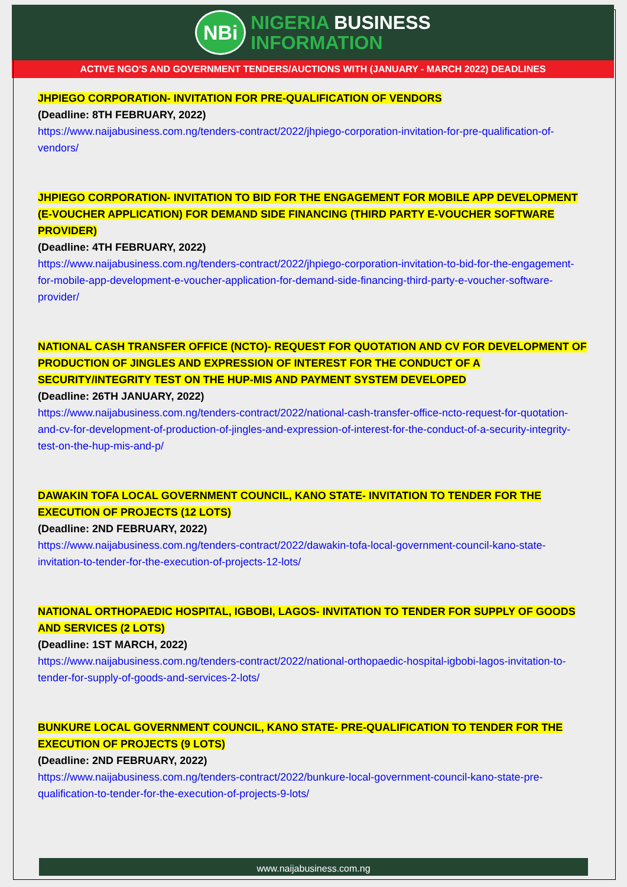NBi
NIGERIA BUSINESS
INFORMATION
ACTIVE NGO'S AND GOVERNMENT TENDERS/AUCTIONS WITH (JANUARY - MARCH 2022) DEADLINES
JHPIEGO CORPORATION- INVITATION FOR PRE-QUALIFICATION OF VENDORS
(Deadline: 8TH FEBRUARY, 2022)
https://www.naijabusiness.com.ng/tenders-contract/2022/jhpiego-corporation-invitation-for-pre-qualification-of-vendors/
JHPIEGO CORPORATION- INVITATION TO BID FOR THE ENGAGEMENT FOR MOBILE APP DEVELOPMENT (E-VOUCHER APPLICATION) FOR DEMAND SIDE FINANCING (THIRD PARTY E-VOUCHER SOFTWARE PROVIDER)
(Deadline: 4TH FEBRUARY, 2022)
https://www.naijabusiness.com.ng/tenders-contract/2022/jhpiego-corporation-invitation-to-bid-for-the-engagement-for-mobile-app-development-e-voucher-application-for-demand-side-financing-third-party-e-voucher-software-provider/
NATIONAL CASH TRANSFER OFFICE (NCTO)- REQUEST FOR QUOTATION AND CV FOR DEVELOPMENT OF PRODUCTION OF JINGLES AND EXPRESSION OF INTEREST FOR THE CONDUCT OF A SECURITY/INTEGRITY TEST ON THE HUP-MIS AND PAYMENT SYSTEM DEVELOPED
(Deadline: 26TH JANUARY, 2022)
https://www.naijabusiness.com.ng/tenders-contract/2022/national-cash-transfer-office-ncto-request-for-quotation-and-cv-for-development-of-production-of-jingles-and-expression-of-interest-for-the-conduct-of-a-security-integrity-test-on-the-hup-mis-and-p/
DAWAKIN TOFA LOCAL GOVERNMENT COUNCIL, KANO STATE- INVITATION TO TENDER FOR THE EXECUTION OF PROJECTS (12 LOTS)
(Deadline: 2ND FEBRUARY, 2022)
https://www.naijabusiness.com.ng/tenders-contract/2022/dawakin-tofa-local-government-council-kano-state-invitation-to-tender-for-the-execution-of-projects-12-lots/
NATIONAL ORTHOPAEDIC HOSPITAL, IGBOBI, LAGOS- INVITATION TO TENDER FOR SUPPLY OF GOODS AND SERVICES (2 LOTS)
(Deadline: 1ST MARCH, 2022)
https://www.naijabusiness.com.ng/tenders-contract/2022/national-orthopaedic-hospital-igbobi-lagos-invitation-to-tender-for-supply-of-goods-and-services-2-lots/
BUNKURE LOCAL GOVERNMENT COUNCIL, KANO STATE- PRE-QUALIFICATION TO TENDER FOR THE EXECUTION OF PROJECTS (9 LOTS)
(Deadline: 2ND FEBRUARY, 2022)
https://www.naijabusiness.com.ng/tenders-contract/2022/bunkure-local-government-council-kano-state-pre-qualification-to-tender-for-the-execution-of-projects-9-lots/
www.naijabusiness.com.ng